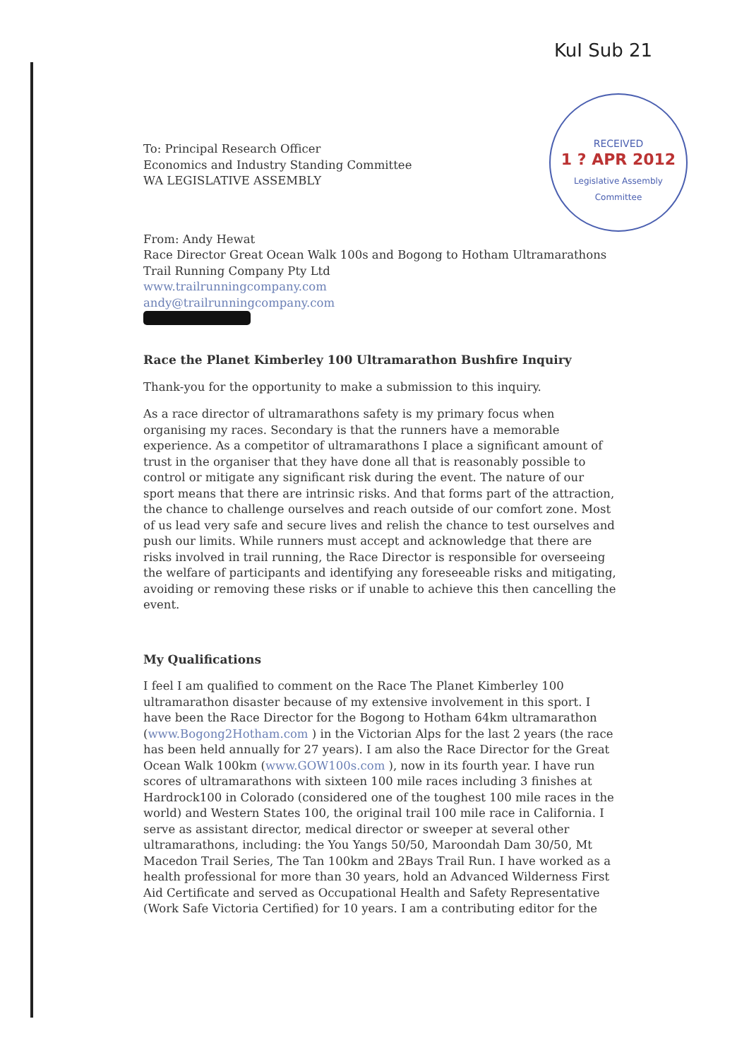KuI Sub 21
RECEIVED
1 ? APR 2012
Legislative Assembly
Committee
To: Principal Research Officer
Economics and Industry Standing Committee
WA LEGISLATIVE ASSEMBLY
From: Andy Hewat
Race Director Great Ocean Walk 100s and Bogong to Hotham Ultramarathons
Trail Running Company Pty Ltd
www.trailrunningcompany.com
andy@trailrunningcompany.com
Race the Planet Kimberley 100 Ultramarathon Bushfire Inquiry
Thank-you for the opportunity to make a submission to this inquiry.
As a race director of ultramarathons safety is my primary focus when organising my races. Secondary is that the runners have a memorable experience. As a competitor of ultramarathons I place a significant amount of trust in the organiser that they have done all that is reasonably possible to control or mitigate any significant risk during the event. The nature of our sport means that there are intrinsic risks. And that forms part of the attraction, the chance to challenge ourselves and reach outside of our comfort zone. Most of us lead very safe and secure lives and relish the chance to test ourselves and push our limits. While runners must accept and acknowledge that there are risks involved in trail running, the Race Director is responsible for overseeing the welfare of participants and identifying any foreseeable risks and mitigating, avoiding or removing these risks or if unable to achieve this then cancelling the event.
My Qualifications
I feel I am qualified to comment on the Race The Planet Kimberley 100 ultramarathon disaster because of my extensive involvement in this sport. I have been the Race Director for the Bogong to Hotham 64km ultramarathon (www.Bogong2Hotham.com ) in the Victorian Alps for the last 2 years (the race has been held annually for 27 years). I am also the Race Director for the Great Ocean Walk 100km (www.GOW100s.com ), now in its fourth year. I have run scores of ultramarathons with sixteen 100 mile races including 3 finishes at Hardrock100 in Colorado (considered one of the toughest 100 mile races in the world) and Western States 100, the original trail 100 mile race in California. I serve as assistant director, medical director or sweeper at several other ultramarathons, including: the You Yangs 50/50, Maroondah Dam 30/50, Mt Macedon Trail Series, The Tan 100km and 2Bays Trail Run. I have worked as a health professional for more than 30 years, hold an Advanced Wilderness First Aid Certificate and served as Occupational Health and Safety Representative (Work Safe Victoria Certified) for 10 years. I am a contributing editor for the